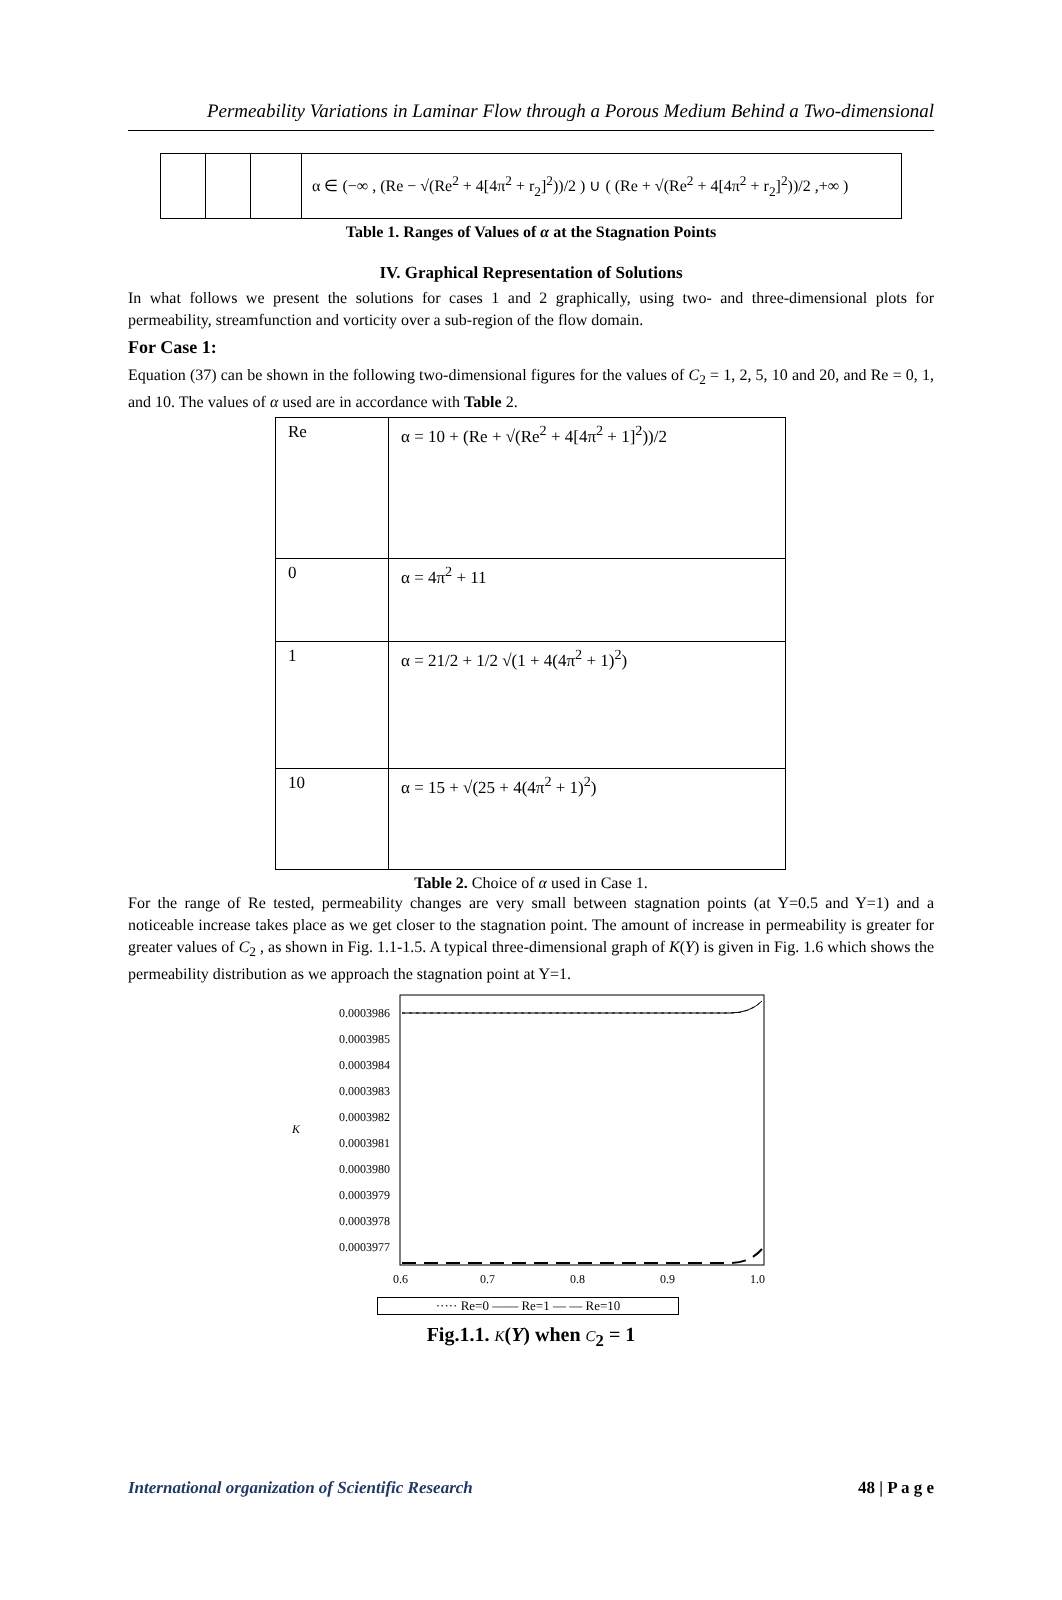Permeability Variations in Laminar Flow through a Porous Medium Behind a Two-dimensional
| | | | α ∈ (−∞ , (Re − √(Re<sup>2</sup> + 4[4π<sup>2</sup> + r<sub>2</sub>]<sup>2</sup>))/2 ) ∪ ( (Re + √(Re<sup>2</sup> + 4[4π<sup>2</sup> + r<sub>2</sub>]<sup>2</sup>))/2 ,+∞ ) |
Table 1. Ranges of Values of α at the Stagnation Points
IV. Graphical Representation of Solutions
In what follows we present the solutions for cases 1 and 2 graphically, using two- and three-dimensional plots for permeability, streamfunction and vorticity over a sub-region of the flow domain.
For Case 1:
Equation (37) can be shown in the following two-dimensional figures for the values of C<sub>2</sub> = 1, 2, 5, 10 and 20, and Re = 0, 1, and 10. The values of α used are in accordance with Table 2.
| Re | α = 10 + (Re + √(Re<sup>2</sup> + 4[4π<sup>2</sup> + 1]<sup>2</sup>))/2 |
| 0 | α = 4π<sup>2</sup> + 11 |
| 1 | α = 21/2 + 1/2 √(1 + 4(4π<sup>2</sup> + 1)<sup>2</sup>) |
| 10 | α = 15 + √(25 + 4(4π<sup>2</sup> + 1)<sup>2</sup>) |
Table 2. Choice of α used in Case 1.
For the range of Re tested, permeability changes are very small between stagnation points (at Y=0.5 and Y=1) and a noticeable increase takes place as we get closer to the stagnation point. The amount of increase in permeability is greater for greater values of C<sub>2</sub> , as shown in Fig. 1.1-1.5. A typical three-dimensional graph of K(Y) is given in Fig. 1.6 which shows the permeability distribution as we approach the stagnation point at Y=1.
0.0003986
0.0003985
0.0003984
0.0003983
0.0003982
0.0003981
0.0003980
0.0003979
0.0003978
0.0003977
K
0.6
0.7
0.8
0.9
1.0
····· Re=0 —— Re=1 — — Re=10
Fig.1.1. K(Y) when C<sub>2</sub> = 1
International organization of Scientific Research 48 | P a g e